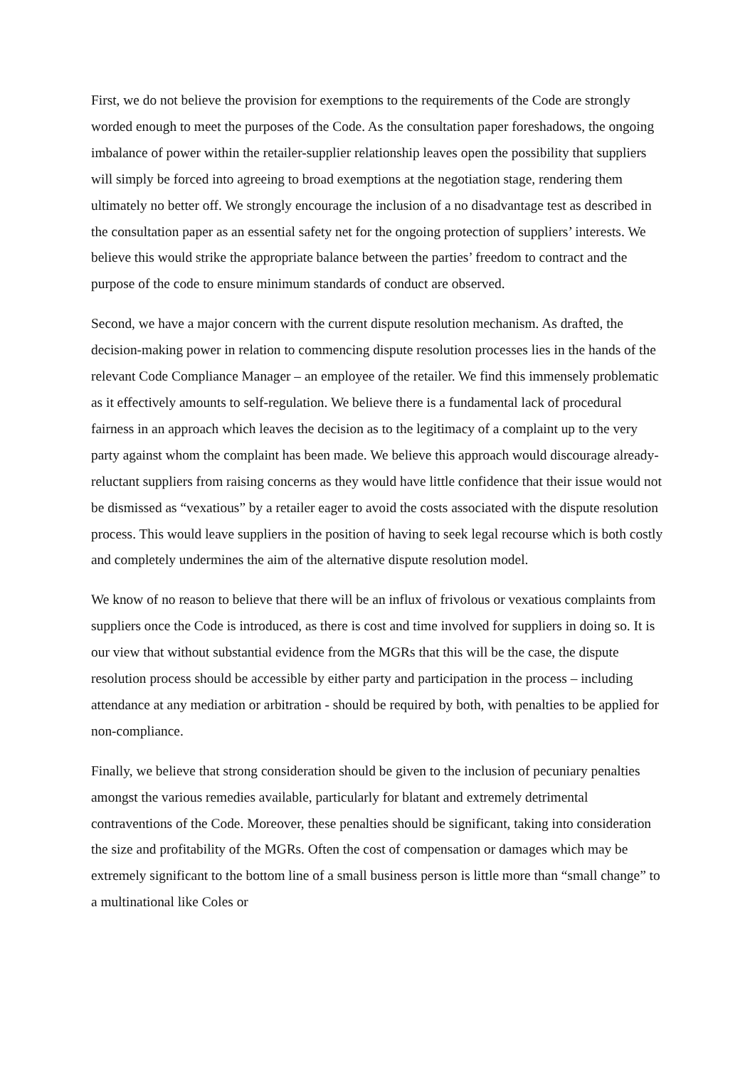First, we do not believe the provision for exemptions to the requirements of the Code are strongly worded enough to meet the purposes of the Code. As the consultation paper foreshadows, the ongoing imbalance of power within the retailer-supplier relationship leaves open the possibility that suppliers will simply be forced into agreeing to broad exemptions at the negotiation stage, rendering them ultimately no better off. We strongly encourage the inclusion of a no disadvantage test as described in the consultation paper as an essential safety net for the ongoing protection of suppliers’ interests. We believe this would strike the appropriate balance between the parties’ freedom to contract and the purpose of the code to ensure minimum standards of conduct are observed.
Second, we have a major concern with the current dispute resolution mechanism. As drafted, the decision-making power in relation to commencing dispute resolution processes lies in the hands of the relevant Code Compliance Manager – an employee of the retailer. We find this immensely problematic as it effectively amounts to self-regulation. We believe there is a fundamental lack of procedural fairness in an approach which leaves the decision as to the legitimacy of a complaint up to the very party against whom the complaint has been made. We believe this approach would discourage already-reluctant suppliers from raising concerns as they would have little confidence that their issue would not be dismissed as “vexatious” by a retailer eager to avoid the costs associated with the dispute resolution process. This would leave suppliers in the position of having to seek legal recourse which is both costly and completely undermines the aim of the alternative dispute resolution model.
We know of no reason to believe that there will be an influx of frivolous or vexatious complaints from suppliers once the Code is introduced, as there is cost and time involved for suppliers in doing so. It is our view that without substantial evidence from the MGRs that this will be the case, the dispute resolution process should be accessible by either party and participation in the process – including attendance at any mediation or arbitration - should be required by both, with penalties to be applied for non-compliance.
Finally, we believe that strong consideration should be given to the inclusion of pecuniary penalties amongst the various remedies available, particularly for blatant and extremely detrimental contraventions of the Code. Moreover, these penalties should be significant, taking into consideration the size and profitability of the MGRs. Often the cost of compensation or damages which may be extremely significant to the bottom line of a small business person is little more than “small change” to a multinational like Coles or